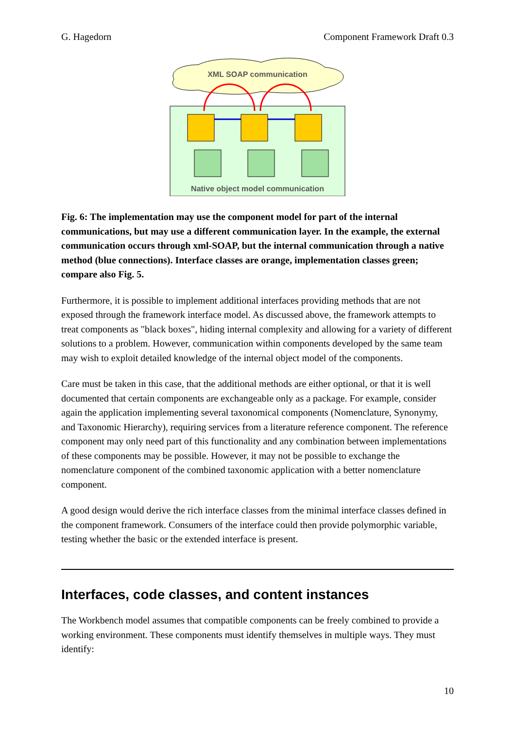G. Hagedorn Component Framework Draft 0.3
XML SOAP communication
Native object model communication
Fig. 6: The implementation may use the component model for part of the internal communications, but may use a different communication layer. In the example, the external communication occurs through xml-SOAP, but the internal communication through a native method (blue connections). Interface classes are orange, implementation classes green; compare also Fig. 5.
Furthermore, it is possible to implement additional interfaces providing methods that are not exposed through the framework interface model. As discussed above, the framework attempts to treat components as "black boxes", hiding internal complexity and allowing for a variety of different solutions to a problem. However, communication within components developed by the same team may wish to exploit detailed knowledge of the internal object model of the components.
Care must be taken in this case, that the additional methods are either optional, or that it is well documented that certain components are exchangeable only as a package. For example, consider again the application implementing several taxonomical components (Nomenclature, Synonymy, and Taxonomic Hierarchy), requiring services from a literature reference component. The reference component may only need part of this functionality and any combination between implementations of these components may be possible. However, it may not be possible to exchange the nomenclature component of the combined taxonomic application with a better nomenclature component.
A good design would derive the rich interface classes from the minimal interface classes defined in the component framework. Consumers of the interface could then provide polymorphic variable, testing whether the basic or the extended interface is present.
Interfaces, code classes, and content instances
The Workbench model assumes that compatible components can be freely combined to provide a working environment. These components must identify themselves in multiple ways. They must identify:
10